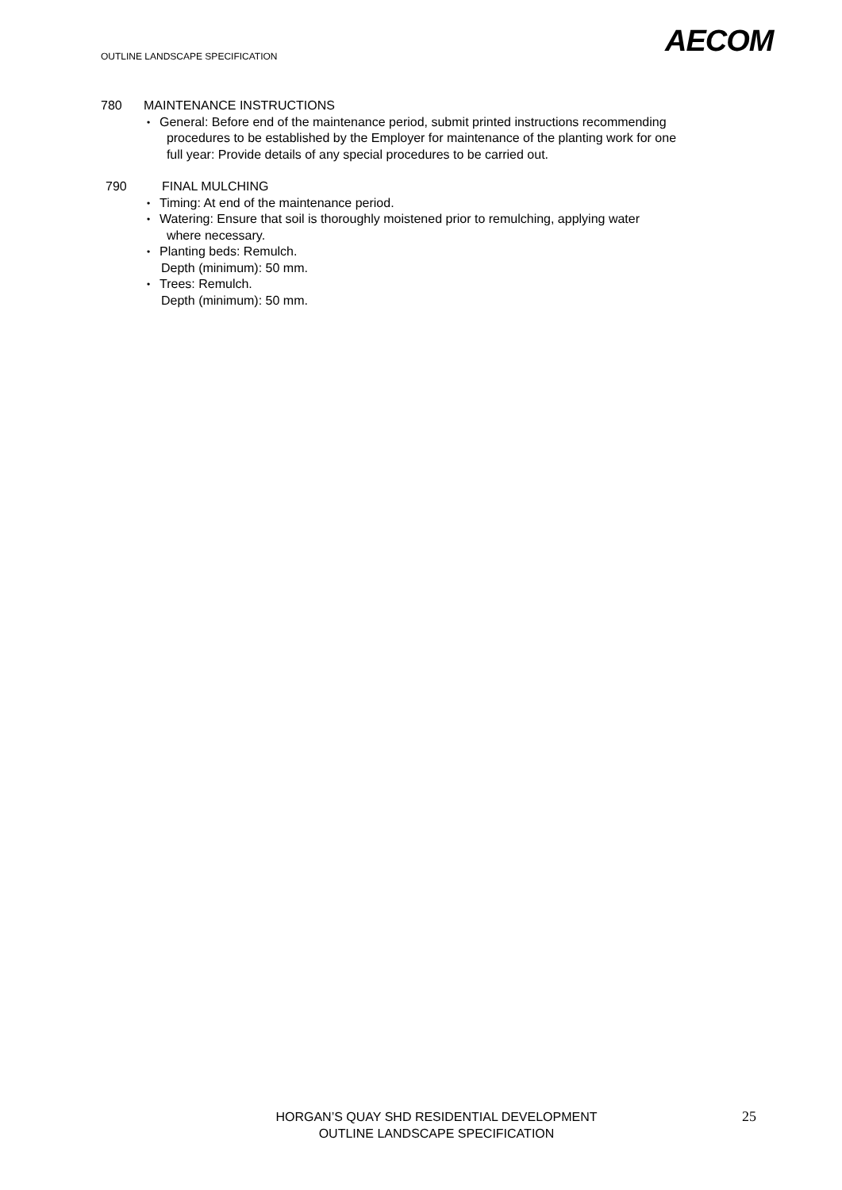AECOM
OUTLINE LANDSCAPE SPECIFICATION
780 MAINTENANCE INSTRUCTIONS
• General: Before end of the maintenance period, submit printed instructions recommending
procedures to be established by the Employer for maintenance of the planting work for one
full year: Provide details of any special procedures to be carried out.
790 FINAL MULCHING
• Timing: At end of the maintenance period.
• Watering: Ensure that soil is thoroughly moistened prior to remulching, applying water
where necessary.
• Planting beds: Remulch.
Depth (minimum): 50 mm.
• Trees: Remulch.
Depth (minimum): 50 mm.
HORGAN’S QUAY SHD RESIDENTIAL DEVELOPMENT
OUTLINE LANDSCAPE SPECIFICATION
25